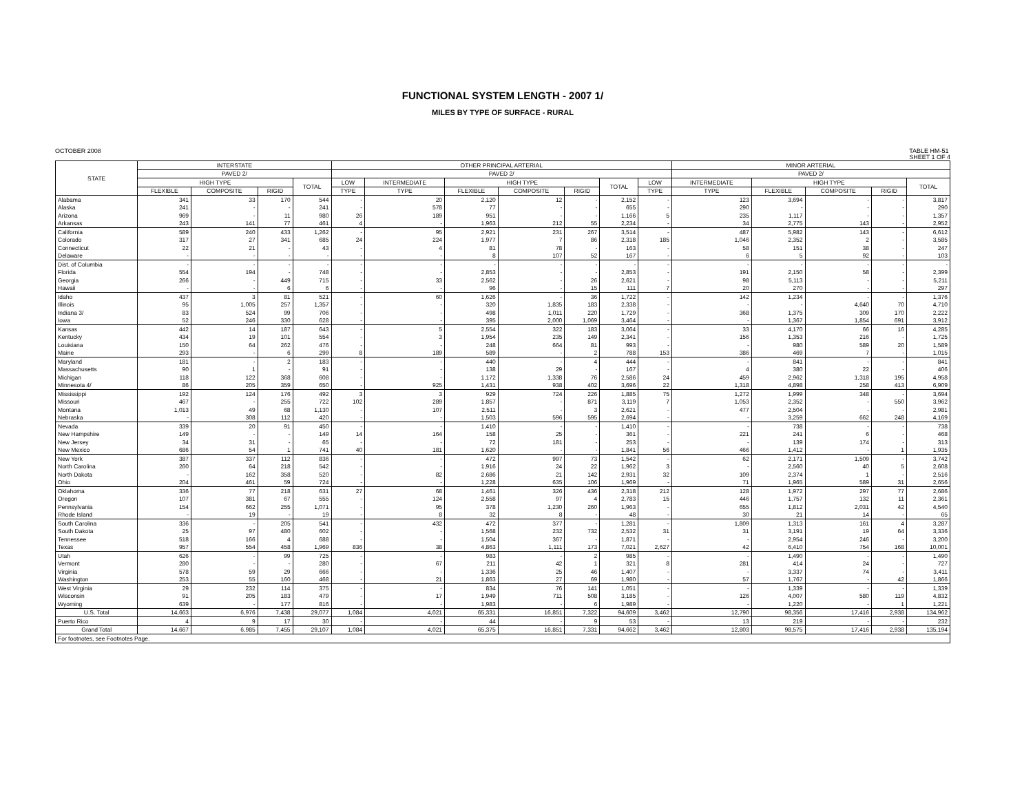FUNCTIONAL SYSTEM LENGTH - 2007 1/
MILES BY TYPE OF SURFACE - RURAL
OCTOBER 2008 TABLE HM-51
SHEET 1 OF 4
| STATE | INTERSTATE | | | | OTHER PRINCIPAL ARTERIAL | | | | | | | MINOR ARTERIAL | | | | |
| --- | --- | --- | --- | --- | --- | --- | --- | --- | --- | --- | --- | --- | --- | --- | --- | --- |
| | PAVED 2/ | | | | PAVED 2/ | | | | | | | PAVED 2/ | | | | |
| | HIGH TYPE | | | TOTAL | LOW | INTERMEDIATE | HIGH TYPE | | | TOTAL | LOW | INTERMEDIATE | HIGH TYPE | | | TOTAL |
| | FLEXIBLE | COMPOSITE | RIGID | | TYPE | TYPE | FLEXIBLE | COMPOSITE | RIGID | | TYPE | TYPE | FLEXIBLE | COMPOSITE | RIGID | |
| Alabama | 341 | 33 | 170 | 544 | - | 20 | 2,120 | 12 | - | 2,152 | - | 123 | 3,694 | - | - | 3,817 |
| Alaska | 241 | - | - | 241 | - | 578 | 77 | - | - | 655 | - | 290 | - | - | - | 290 |
| Arizona | 969 | - | 11 | 980 | 26 | 189 | 951 | - | - | 1,166 | 5 | 235 | 1,117 | - | - | 1,357 |
| Arkansas | 243 | 141 | 77 | 461 | 4 | - | 1,963 | 212 | 55 | 2,234 | - | 34 | 2,775 | 143 | - | 2,952 |
| California | 589 | 240 | 433 | 1,262 | - | 95 | 2,921 | 231 | 267 | 3,514 | - | 487 | 5,982 | 143 | - | 6,612 |
| Colorado | 317 | 27 | 341 | 685 | 24 | 224 | 1,977 | 7 | 86 | 2,318 | 185 | 1,046 | 2,352 | 2 | - | 3,585 |
| Connecticut | 22 | 21 | - | 43 | - | 4 | 81 | 78 | - | 163 | - | 58 | 151 | 38 | - | 247 |
| Delaware | - | - | - | - | - | - | 8 | 107 | 52 | 167 | - | 6 | 5 | 92 | - | 103 |
| Dist. of Columbia | - | - | - | - | - | - | - | - | - | - | - | - | - | - | - | - |
| Florida | 554 | 194 | - | 748 | - | - | 2,853 | - | - | 2,853 | - | 191 | 2,150 | 58 | - | 2,399 |
| Georgia | 266 | - | 449 | 715 | - | 33 | 2,562 | - | 26 | 2,621 | - | 98 | 5,113 | - | - | 5,211 |
| Hawaii | - | - | 6 | 6 | - | - | 96 | - | 15 | 111 | 7 | 20 | 270 | - | - | 297 |
| Idaho | 437 | 3 | 81 | 521 | - | 60 | 1,626 | - | 36 | 1,722 | - | 142 | 1,234 | - | - | 1,376 |
| Illinois | 95 | 1,005 | 257 | 1,357 | - | - | 320 | 1,835 | 183 | 2,338 | - | - | - | 4,640 | 70 | 4,710 |
| Indiana 3/ | 83 | 524 | 99 | 706 | - | - | 498 | 1,011 | 220 | 1,729 | - | 368 | 1,375 | 309 | 170 | 2,222 |
| Iowa | 52 | 246 | 330 | 628 | - | - | 395 | 2,000 | 1,069 | 3,464 | - | - | 1,367 | 1,854 | 691 | 3,912 |
| Kansas | 442 | 14 | 187 | 643 | - | 5 | 2,554 | 322 | 183 | 3,064 | - | 33 | 4,170 | 66 | 16 | 4,285 |
| Kentucky | 434 | 19 | 101 | 554 | - | 3 | 1,954 | 235 | 149 | 2,341 | - | 156 | 1,353 | 216 | - | 1,725 |
| Louisiana | 150 | 64 | 262 | 476 | - | - | 248 | 664 | 81 | 993 | - | - | 980 | 589 | 20 | 1,589 |
| Maine | 293 | - | 6 | 299 | 8 | 189 | 589 | - | 2 | 788 | 153 | 386 | 469 | 7 | - | 1,015 |
| Maryland | 181 | - | 2 | 183 | - | - | 440 | - | 4 | 444 | - | - | 841 | - | - | 841 |
| Massachusetts | 90 | 1 | - | 91 | - | - | 138 | 29 | - | 167 | - | 4 | 380 | 22 | - | 406 |
| Michigan | 118 | 122 | 368 | 608 | - | - | 1,172 | 1,338 | 76 | 2,586 | 24 | 459 | 2,962 | 1,318 | 195 | 4,958 |
| Minnesota 4/ | 86 | 205 | 359 | 650 | - | 925 | 1,431 | 938 | 402 | 3,696 | 22 | 1,318 | 4,898 | 258 | 413 | 6,909 |
| Mississippi | 192 | 124 | 176 | 492 | 3 | 3 | 929 | 724 | 226 | 1,885 | 75 | 1,272 | 1,999 | 348 | - | 3,694 |
| Missouri | 467 | - | 255 | 722 | 102 | 289 | 1,857 | - | 871 | 3,119 | 7 | 1,053 | 2,352 | - | 550 | 3,962 |
| Montana | 1,013 | 49 | 68 | 1,130 | - | 107 | 2,511 | - | 3 | 2,621 | - | 477 | 2,504 | - | - | 2,981 |
| Nebraska | - | 308 | 112 | 420 | - | - | 1,503 | 596 | 595 | 2,694 | - | - | 3,259 | 662 | 248 | 4,169 |
| Nevada | 339 | 20 | 91 | 450 | - | - | 1,410 | - | - | 1,410 | - | - | 738 | - | - | 738 |
| New Hampshire | 149 | - | - | 149 | 14 | 164 | 158 | 25 | - | 361 | - | 221 | 241 | 6 | - | 468 |
| New Jersey | 34 | 31 | - | 65 | - | - | 72 | 181 | - | 253 | - | - | 139 | 174 | - | 313 |
| New Mexico | 686 | 54 | 1 | 741 | 40 | 181 | 1,620 | - | - | 1,841 | 56 | 466 | 1,412 | - | 1 | 1,935 |
| New York | 387 | 337 | 112 | 836 | - | - | 472 | 997 | 73 | 1,542 | - | 62 | 2,171 | 1,509 | - | 3,742 |
| North Carolina | 260 | 64 | 218 | 542 | - | - | 1,916 | 24 | 22 | 1,962 | 3 | - | 2,560 | 40 | 5 | 2,608 |
| North Dakota | - | 162 | 358 | 520 | - | 82 | 2,686 | 21 | 142 | 2,931 | 32 | 109 | 2,374 | 1 | - | 2,516 |
| Ohio | 204 | 461 | 59 | 724 | - | - | 1,228 | 635 | 106 | 1,969 | - | 71 | 1,965 | 589 | 31 | 2,656 |
| Oklahoma | 336 | 77 | 218 | 631 | 27 | 68 | 1,461 | 326 | 436 | 2,318 | 212 | 128 | 1,972 | 297 | 77 | 2,686 |
| Oregon | 107 | 381 | 67 | 555 | - | 124 | 2,558 | 97 | 4 | 2,783 | 15 | 446 | 1,757 | 132 | 11 | 2,361 |
| Pennsylvania | 154 | 662 | 255 | 1,071 | - | 95 | 378 | 1,230 | 260 | 1,963 | - | 655 | 1,812 | 2,031 | 42 | 4,540 |
| Rhode Island | - | 19 | - | 19 | - | 8 | 32 | 8 | - | 48 | - | 30 | 21 | 14 | - | 65 |
| South Carolina | 336 | - | 205 | 541 | - | 432 | 472 | 377 | - | 1,281 | - | 1,809 | 1,313 | 161 | 4 | 3,287 |
| South Dakota | 25 | 97 | 480 | 602 | - | - | 1,568 | 232 | 732 | 2,532 | 31 | 31 | 3,191 | 19 | 64 | 3,336 |
| Tennessee | 518 | 166 | 4 | 688 | - | - | 1,504 | 367 | - | 1,871 | - | - | 2,954 | 246 | - | 3,200 |
| Texas | 957 | 554 | 458 | 1,969 | 836 | 38 | 4,863 | 1,111 | 173 | 7,021 | 2,627 | 42 | 6,410 | 754 | 168 | 10,001 |
| Utah | 626 | - | 99 | 725 | - | - | 983 | - | 2 | 985 | - | - | 1,490 | - | - | 1,490 |
| Vermont | 280 | - | - | 280 | - | 67 | 211 | 42 | 1 | 321 | 8 | 281 | 414 | 24 | - | 727 |
| Virginia | 578 | 59 | 29 | 666 | - | - | 1,336 | 25 | 46 | 1,407 | - | - | 3,337 | 74 | - | 3,411 |
| Washington | 253 | 55 | 160 | 468 | - | 21 | 1,863 | 27 | 69 | 1,980 | - | 57 | 1,767 | - | 42 | 1,866 |
| West Virginia | 29 | 232 | 114 | 375 | - | - | 834 | 76 | 141 | 1,051 | - | - | 1,339 | - | - | 1,339 |
| Wisconsin | 91 | 205 | 183 | 479 | - | 17 | 1,949 | 711 | 508 | 3,185 | - | 126 | 4,007 | 580 | 119 | 4,832 |
| Wyoming | 639 | - | 177 | 816 | - | - | 1,983 | - | 6 | 1,989 | - | - | 1,220 | - | 1 | 1,221 |
| U.S. Total | 14,663 | 6,976 | 7,438 | 29,077 | 1,084 | 4,021 | 65,331 | 16,851 | 7,322 | 94,609 | 3,462 | 12,790 | 98,356 | 17,416 | 2,938 | 134,962 |
| Puerto Rico | 4 | 9 | 17 | 30 | - | - | 44 | - | 9 | 53 | - | 13 | 219 | - | - | 232 |
| Grand Total | 14,667 | 6,985 | 7,455 | 29,107 | 1,084 | 4,021 | 65,375 | 16,851 | 7,331 | 94,662 | 3,462 | 12,803 | 98,575 | 17,416 | 2,938 | 135,194 |
| For footnotes, see Footnotes Page. | | | | | | | | | | | | | | | | |